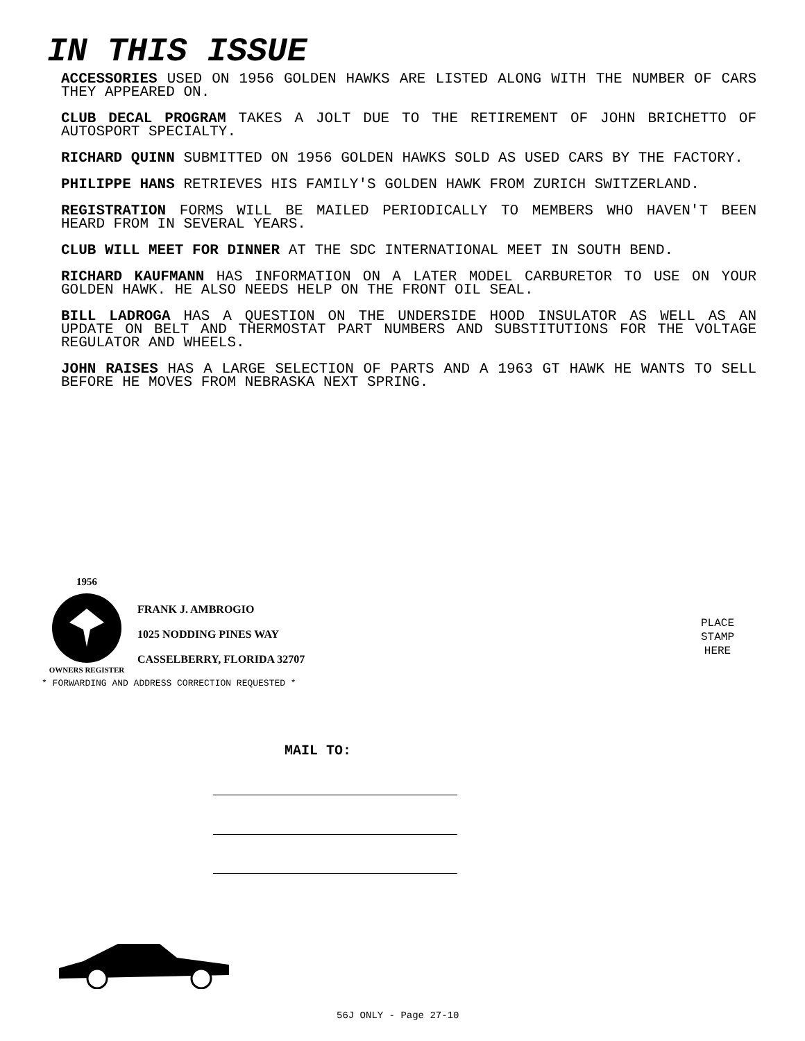IN THIS ISSUE
ACCESSORIES USED ON 1956 GOLDEN HAWKS ARE LISTED ALONG WITH THE NUMBER OF CARS THEY APPEARED ON.
CLUB DECAL PROGRAM TAKES A JOLT DUE TO THE RETIREMENT OF JOHN BRICHETTO OF AUTOSPORT SPECIALTY.
RICHARD QUINN SUBMITTED ON 1956 GOLDEN HAWKS SOLD AS USED CARS BY THE FACTORY.
PHILIPPE HANS RETRIEVES HIS FAMILY'S GOLDEN HAWK FROM ZURICH SWITZERLAND.
REGISTRATION FORMS WILL BE MAILED PERIODICALLY TO MEMBERS WHO HAVEN'T BEEN HEARD FROM IN SEVERAL YEARS.
CLUB WILL MEET FOR DINNER AT THE SDC INTERNATIONAL MEET IN SOUTH BEND.
RICHARD KAUFMANN HAS INFORMATION ON A LATER MODEL CARBURETOR TO USE ON YOUR GOLDEN HAWK. HE ALSO NEEDS HELP ON THE FRONT OIL SEAL.
BILL LADROGA HAS A QUESTION ON THE UNDERSIDE HOOD INSULATOR AS WELL AS AN UPDATE ON BELT AND THERMOSTAT PART NUMBERS AND SUBSTITUTIONS FOR THE VOLTAGE REGULATOR AND WHEELS.
JOHN RAISES HAS A LARGE SELECTION OF PARTS AND A 1963 GT HAWK HE WANTS TO SELL BEFORE HE MOVES FROM NEBRASKA NEXT SPRING.
1956
OWNERS REGISTER
FRANK J. AMBROGIO
1025 NODDING PINES WAY
CASSELBERRY, FLORIDA 32707
* FORWARDING AND ADDRESS CORRECTION REQUESTED *
PLACE
STAMP
HERE
MAIL TO:
56J ONLY - Page 27-10